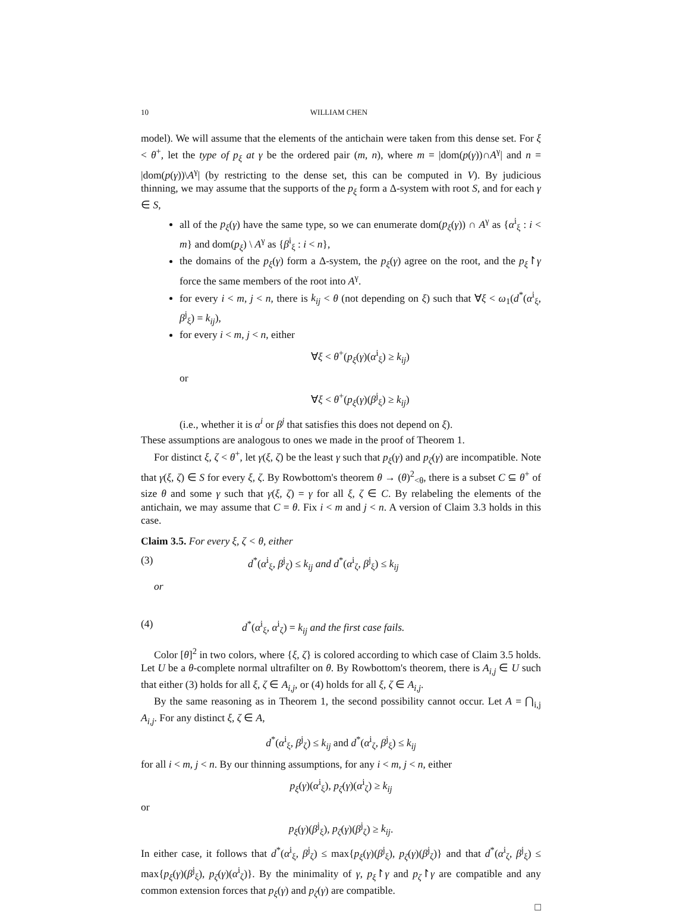10 WILLIAM CHEN
model). We will assume that the elements of the antichain were taken from this dense set. For ξ < θ<sup>+</sup>, let the type of p<sub>ξ</sub> at γ be the ordered pair (m, n), where m = |dom(p(γ))∩A<sup>γ</sup>| and n = |dom(p(γ))\A<sup>γ</sup>| (by restricting to the dense set, this can be computed in V). By judicious thinning, we may assume that the supports of the p<sub>ξ</sub> form a Δ-system with root S, and for each γ ∈ S,
all of the p<sub>ξ</sub>(γ) have the same type, so we can enumerate dom(p<sub>ξ</sub>(γ)) ∩ A<sup>γ</sup> as {α<sup>i</sup><sub>ξ</sub> : i < m} and dom(p<sub>ξ</sub>) \ A<sup>γ</sup> as {β<sup>i</sup><sub>ξ</sub> : i < n},
the domains of the p<sub>ξ</sub>(γ) form a Δ-system, the p<sub>ξ</sub>(γ) agree on the root, and the p<sub>ξ</sub>↾γ force the same members of the root into A<sup>γ</sup>.
for every i < m, j < n, there is k<sub>ij</sub> < θ (not depending on ξ) such that ∀ξ < ω<sub>1</sub>(d<sup>*</sup>(α<sup>i</sup><sub>ξ</sub>, β<sup>j</sup><sub>ξ</sub>) = k<sub>ij</sub>),
for every i < m, j < n, either
∀ξ < θ<sup>+</sup>(p<sub>ξ</sub>(γ)(α<sup>i</sup><sub>ξ</sub>) ≥ k<sub>ij</sub>)
or
∀ξ < θ<sup>+</sup>(p<sub>ξ</sub>(γ)(β<sup>j</sup><sub>ξ</sub>) ≥ k<sub>ij</sub>)
(i.e., whether it is α<sup>i</sup> or β<sup>j</sup> that satisfies this does not depend on ξ).
These assumptions are analogous to ones we made in the proof of Theorem 1.
For distinct ξ, ζ < θ<sup>+</sup>, let γ(ξ, ζ) be the least γ such that p<sub>ξ</sub>(γ) and p<sub>ζ</sub>(γ) are incompatible. Note that γ(ξ, ζ) ∈ S for every ξ, ζ. By Rowbottom's theorem θ → (θ)<sup>2</sup><sub><θ</sub>, there is a subset C ⊆ θ<sup>+</sup> of size θ and some γ such that γ(ξ, ζ) = γ for all ξ, ζ ∈ C. By relabeling the elements of the antichain, we may assume that C = θ. Fix i < m and j < n. A version of Claim 3.3 holds in this case.
Claim 3.5. For every ξ, ζ < θ, either
(3) d<sup>*</sup>(α<sup>i</sup><sub>ξ</sub>, β<sup>j</sup><sub>ζ</sub>) ≤ k<sub>ij</sub> and d<sup>*</sup>(α<sup>i</sup><sub>ζ</sub>, β<sup>j</sup><sub>ξ</sub>) ≤ k<sub>ij</sub>
or
(4) d<sup>*</sup>(α<sup>i</sup><sub>ξ</sub>, α<sup>i</sup><sub>ζ</sub>) = k<sub>ij</sub> and the first case fails.
Color [θ]<sup>2</sup> in two colors, where {ξ, ζ} is colored according to which case of Claim 3.5 holds. Let U be a θ-complete normal ultrafilter on θ. By Rowbottom's theorem, there is A<sub>i,j</sub> ∈ U such that either (3) holds for all ξ, ζ ∈ A<sub>i,j</sub>, or (4) holds for all ξ, ζ ∈ A<sub>i,j</sub>.
By the same reasoning as in Theorem 1, the second possibility cannot occur. Let A = ⋂<sub>i,j</sub> A<sub>i,j</sub>. For any distinct ξ, ζ ∈ A,
d<sup>*</sup>(α<sup>i</sup><sub>ξ</sub>, β<sup>j</sup><sub>ζ</sub>) ≤ k<sub>ij</sub> and d<sup>*</sup>(α<sup>i</sup><sub>ζ</sub>, β<sup>j</sup><sub>ξ</sub>) ≤ k<sub>ij</sub>
for all i < m, j < n. By our thinning assumptions, for any i < m, j < n, either
p<sub>ξ</sub>(γ)(α<sup>i</sup><sub>ξ</sub>), p<sub>ζ</sub>(γ)(α<sup>i</sup><sub>ζ</sub>) ≥ k<sub>ij</sub>
or
p<sub>ξ</sub>(γ)(β<sup>j</sup><sub>ξ</sub>), p<sub>ζ</sub>(γ)(β<sup>j</sup><sub>ζ</sub>) ≥ k<sub>ij</sub>.
In either case, it follows that d<sup>*</sup>(α<sup>i</sup><sub>ξ</sub>, β<sup>j</sup><sub>ζ</sub>) ≤ max{p<sub>ξ</sub>(γ)(β<sup>j</sup><sub>ξ</sub>), p<sub>ζ</sub>(γ)(β<sup>j</sup><sub>ζ</sub>)} and that d<sup>*</sup>(α<sup>i</sup><sub>ζ</sub>, β<sup>j</sup><sub>ξ</sub>) ≤ max{p<sub>ξ</sub>(γ)(β<sup>j</sup><sub>ξ</sub>), p<sub>ζ</sub>(γ)(α<sup>i</sup><sub>ζ</sub>)}. By the minimality of γ, p<sub>ξ</sub>↾γ and p<sub>ζ</sub>↾γ are compatible and any common extension forces that p<sub>ξ</sub>(γ) and p<sub>ζ</sub>(γ) are compatible.
□